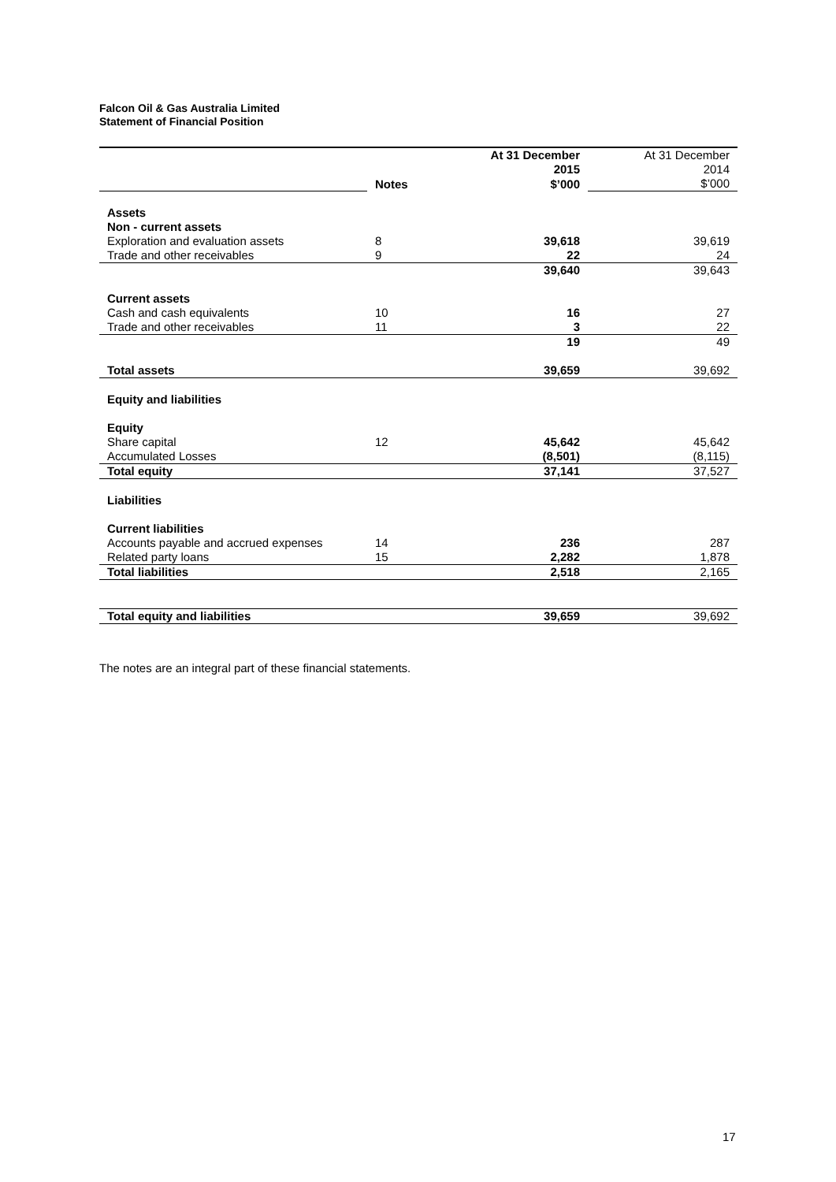Falcon Oil & Gas Australia Limited
Statement of Financial Position
| | | At 31 December 2015 | At 31 December 2014 |
| | Notes | $’000 | $’000 |
| Assets | | | |
| Non - current assets | | | |
| Exploration and evaluation assets | 8 | 39,618 | 39,619 |
| Trade and other receivables | 9 | 22 | 24 |
| | | 39,640 | 39,643 |
| Current assets | | | |
| Cash and cash equivalents | 10 | 16 | 27 |
| Trade and other receivables | 11 | 3 | 22 |
| | | 19 | 49 |
| Total assets | | 39,659 | 39,692 |
| Equity and liabilities | | | |
| Equity | | | |
| Share capital | 12 | 45,642 | 45,642 |
| Accumulated Losses | | (8,501) | (8,115) |
| Total equity | | 37,141 | 37,527 |
| Liabilities | | | |
| Current liabilities | | | |
| Accounts payable and accrued expenses | 14 | 236 | 287 |
| Related party loans | 15 | 2,282 | 1,878 |
| Total liabilities | | 2,518 | 2,165 |
| Total equity and liabilities | | 39,659 | 39,692 |
The notes are an integral part of these financial statements.
17